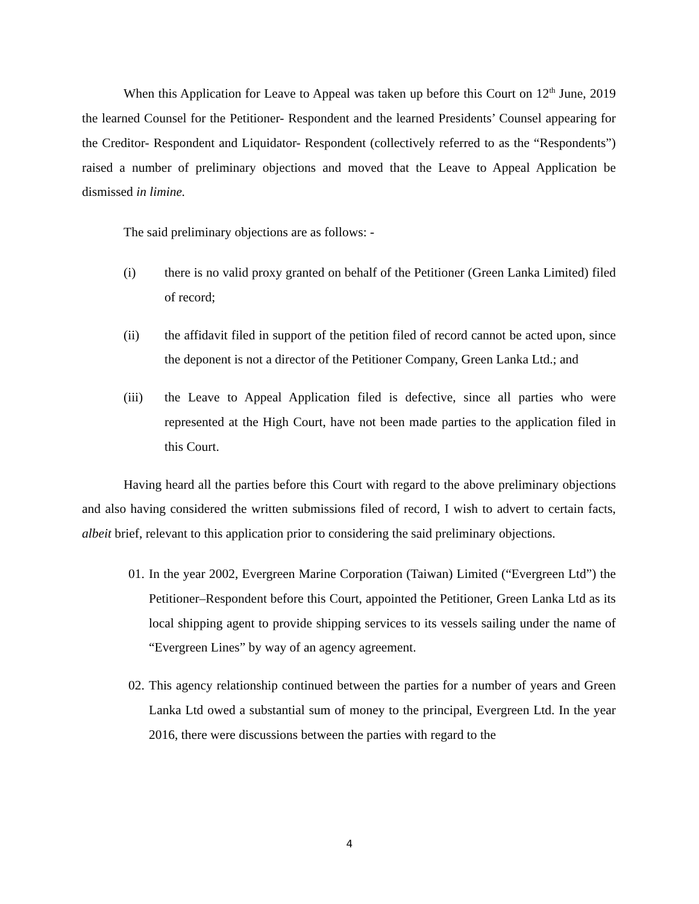When this Application for Leave to Appeal was taken up before this Court on 12<sup>th</sup> June, 2019 the learned Counsel for the Petitioner- Respondent and the learned Presidents’ Counsel appearing for the Creditor- Respondent and Liquidator- Respondent (collectively referred to as the “Respondents”) raised a number of preliminary objections and moved that the Leave to Appeal Application be dismissed in limine.
The said preliminary objections are as follows: -
(i) there is no valid proxy granted on behalf of the Petitioner (Green Lanka Limited) filed of record;
(ii) the affidavit filed in support of the petition filed of record cannot be acted upon, since the deponent is not a director of the Petitioner Company, Green Lanka Ltd.; and
(iii) the Leave to Appeal Application filed is defective, since all parties who were represented at the High Court, have not been made parties to the application filed in this Court.
Having heard all the parties before this Court with regard to the above preliminary objections and also having considered the written submissions filed of record, I wish to advert to certain facts, albeit brief, relevant to this application prior to considering the said preliminary objections.
01. In the year 2002, Evergreen Marine Corporation (Taiwan) Limited (“Evergreen Ltd”) the Petitioner–Respondent before this Court, appointed the Petitioner, Green Lanka Ltd as its local shipping agent to provide shipping services to its vessels sailing under the name of “Evergreen Lines” by way of an agency agreement.
02. This agency relationship continued between the parties for a number of years and Green Lanka Ltd owed a substantial sum of money to the principal, Evergreen Ltd. In the year 2016, there were discussions between the parties with regard to the
4